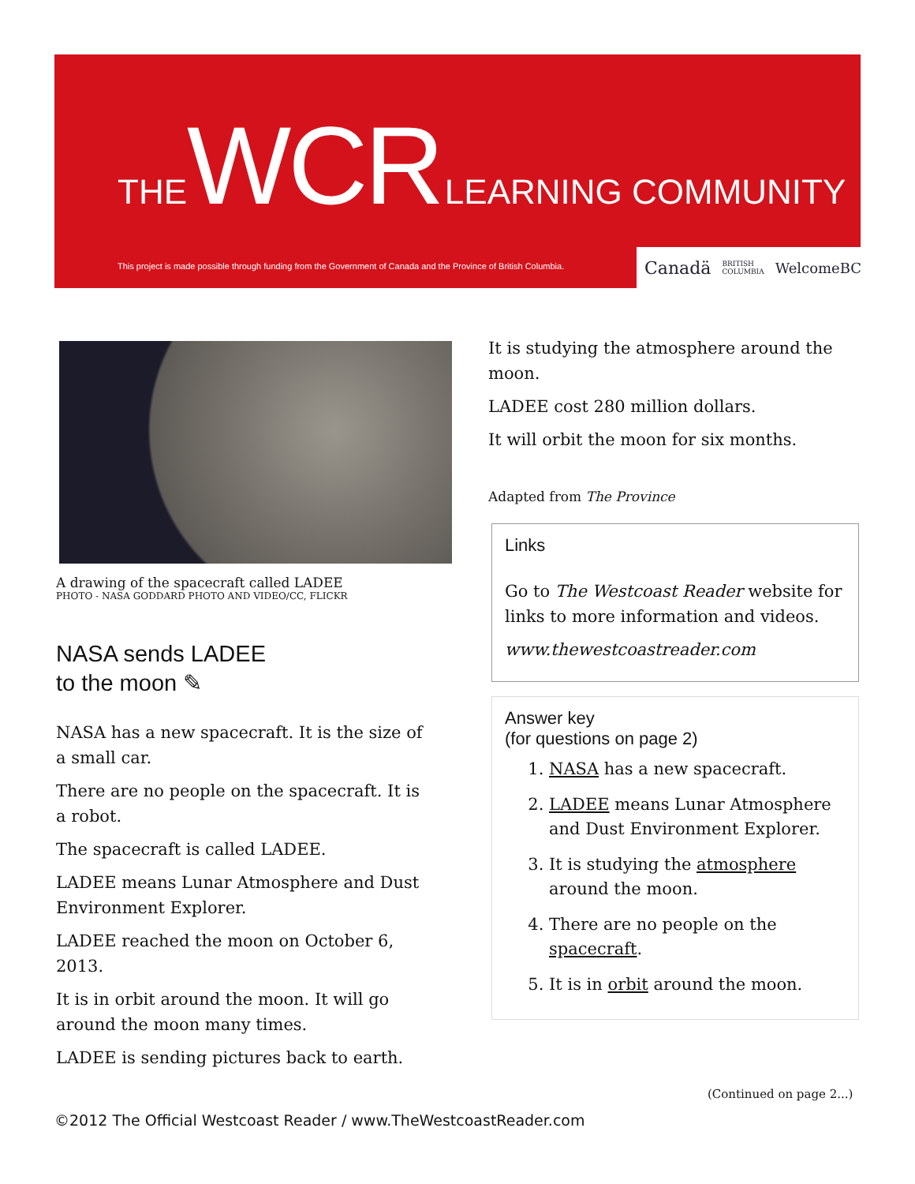THE WCR LEARNING COMMUNITY
This project is made possible through funding from the Government of Canada and the Province of British Columbia.
Canadä BRITISH COLUMBIA WelcomeBC
A drawing of the spacecraft called LADEE
PHOTO - NASA GODDARD PHOTO AND VIDEO/CC, FLICKR
NASA sends LADEE
to the moon ✎
NASA has a new spacecraft. It is the size of a small car.
There are no people on the spacecraft. It is a robot.
The spacecraft is called LADEE.
LADEE means Lunar Atmosphere and Dust Environment Explorer.
LADEE reached the moon on October 6, 2013.
It is in orbit around the moon. It will go around the moon many times.
LADEE is sending pictures back to earth.
It is studying the atmosphere around the moon.
LADEE cost 280 million dollars.
It will orbit the moon for six months.
Adapted from The Province
Links
Go to The Westcoast Reader website for links to more information and videos.
www.thewestcoastreader.com
Answer key
(for questions on page 2)
1. NASA has a new spacecraft.
2. LADEE means Lunar Atmosphere and Dust Environment Explorer.
3. It is studying the atmosphere around the moon.
4. There are no people on the spacecraft.
5. It is in orbit around the moon.
(Continued on page 2...)
©2012 The Official Westcoast Reader / www.TheWestcoastReader.com